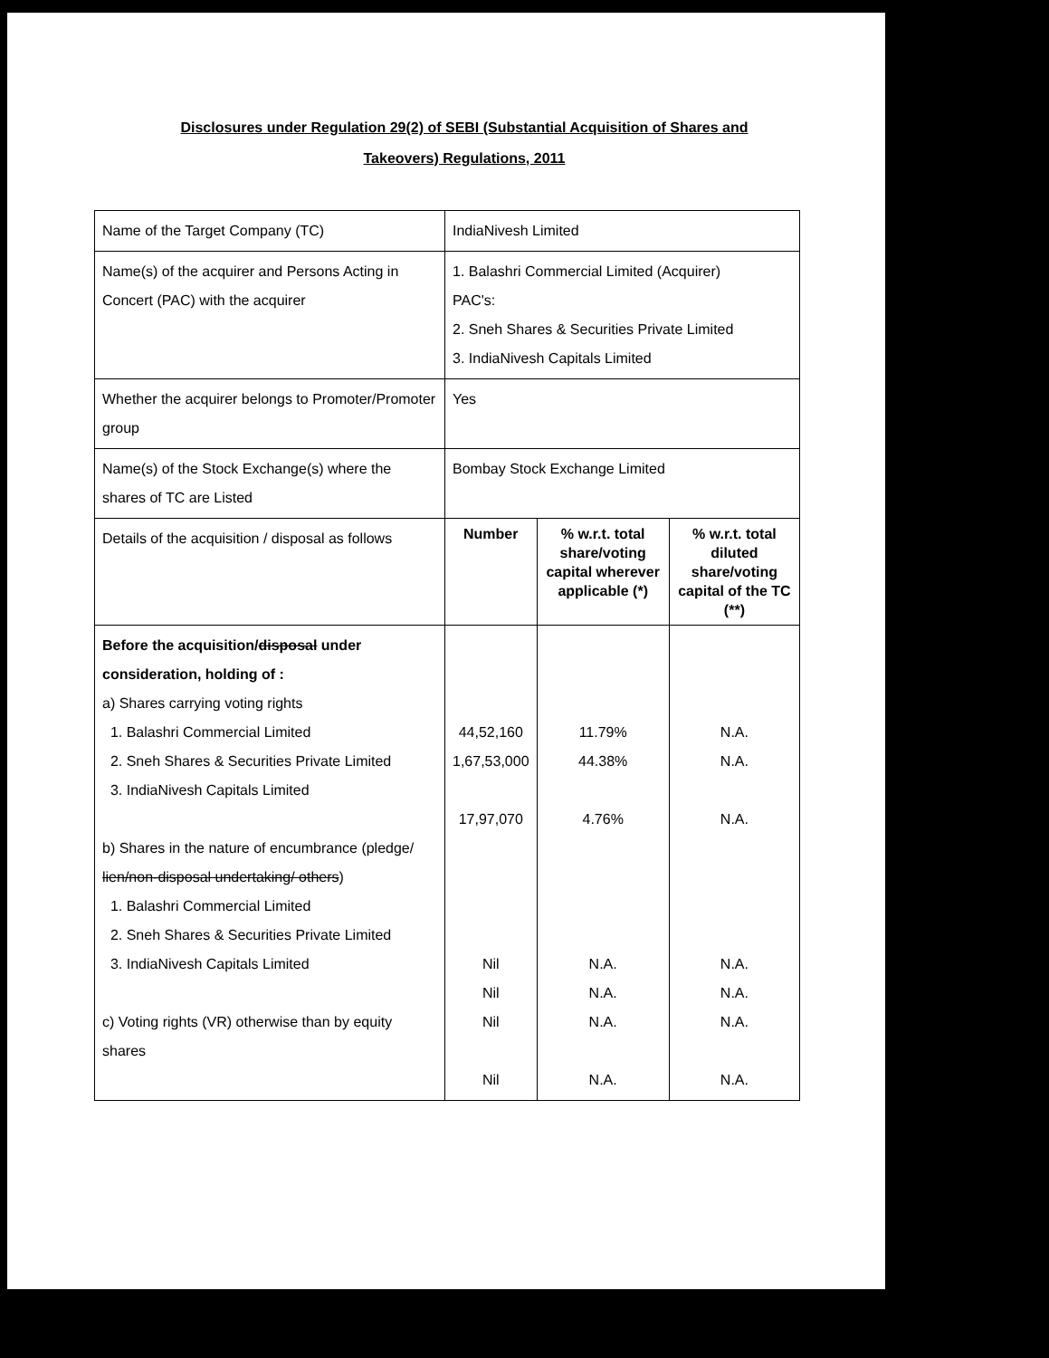Disclosures under Regulation 29(2) of SEBI (Substantial Acquisition of Shares and
Takeovers) Regulations, 2011
| Name of the Target Company (TC) | IndiaNivesh Limited | | |
| Name(s) of the acquirer and Persons Acting in Concert (PAC) with the acquirer | 1. Balashri Commercial Limited (Acquirer) PAC's: 2. Sneh Shares & Securities Private Limited 3. IndiaNivesh Capitals Limited | | |
| Whether the acquirer belongs to Promoter/Promoter group | Yes | | |
| Name(s) of the Stock Exchange(s) where the shares of TC are Listed | Bombay Stock Exchange Limited | | |
| Details of the acquisition / disposal as follows | Number | % w.r.t. total share/voting capital wherever applicable (*) | % w.r.t. total diluted share/voting capital of the TC (**) |
| Before the acquisition/ disposal under consideration, holding of : a) Shares carrying voting rights 1. Balashri Commercial Limited 2. Sneh Shares & Securities Private Limited 3. IndiaNivesh Capitals Limited b) Shares in the nature of encumbrance (pledge/ lien/non-disposal undertaking/ others ) 1. Balashri Commercial Limited 2. Sneh Shares & Securities Private Limited 3. IndiaNivesh Capitals Limited c) Voting rights (VR) otherwise than by equity shares | 44,52,160 1,67,53,000 17,97,070 Nil Nil Nil Nil | 11.79% 44.38% 4.76% N.A. N.A. N.A. N.A. | N.A. N.A. N.A. N.A. N.A. N.A. N.A. |